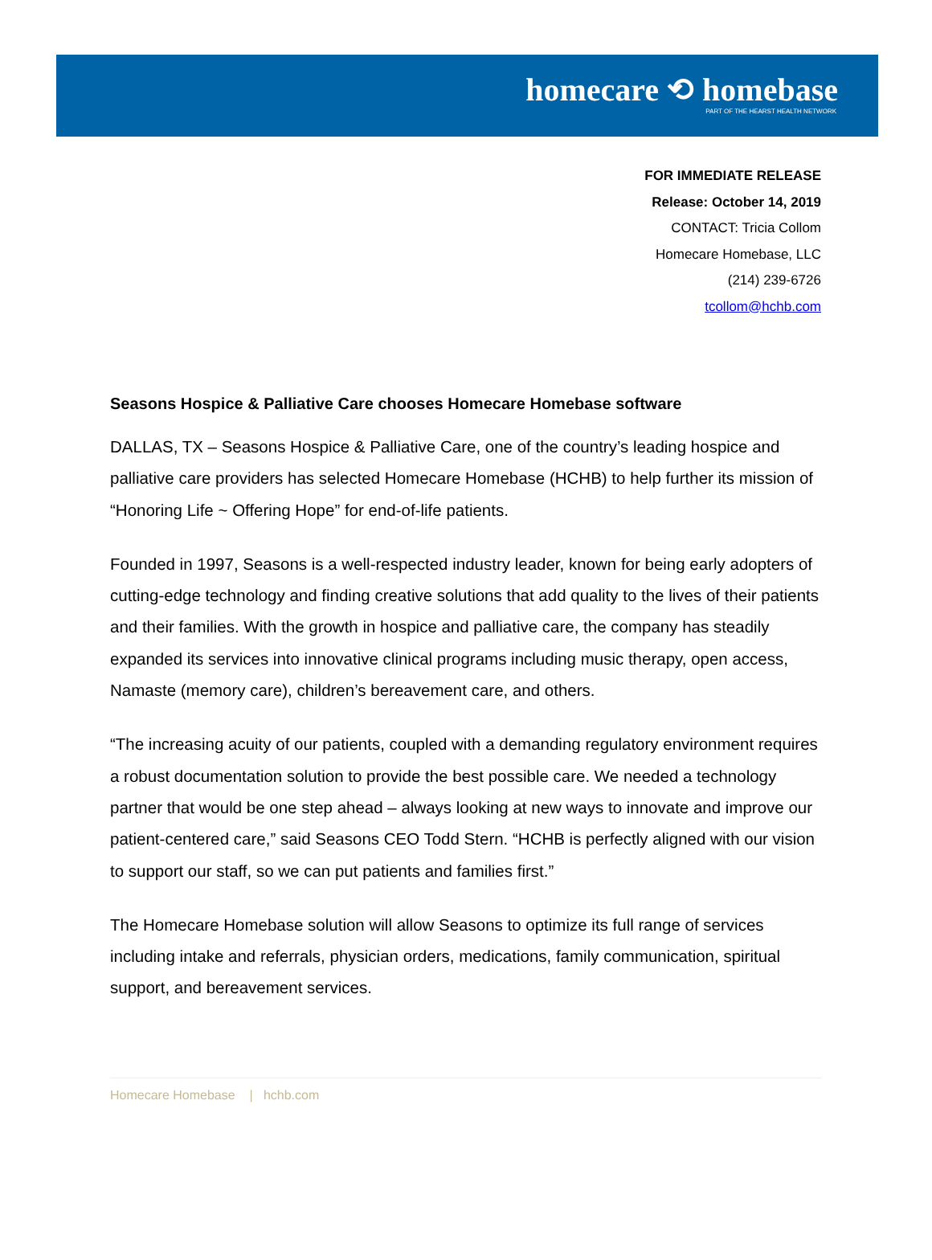homecare ⟲ homebase
PART OF THE HEARST HEALTH NETWORK
FOR IMMEDIATE RELEASE
Release: October 14, 2019
CONTACT: Tricia Collom
Homecare Homebase, LLC
(214) 239-6726
tcollom@hchb.com
Seasons Hospice & Palliative Care chooses Homecare Homebase software
DALLAS, TX – Seasons Hospice & Palliative Care, one of the country’s leading hospice and palliative care providers has selected Homecare Homebase (HCHB) to help further its mission of “Honoring Life ~ Offering Hope” for end-of-life patients.
Founded in 1997, Seasons is a well-respected industry leader, known for being early adopters of cutting-edge technology and finding creative solutions that add quality to the lives of their patients and their families. With the growth in hospice and palliative care, the company has steadily expanded its services into innovative clinical programs including music therapy, open access, Namaste (memory care), children’s bereavement care, and others.
“The increasing acuity of our patients, coupled with a demanding regulatory environment requires a robust documentation solution to provide the best possible care. We needed a technology partner that would be one step ahead – always looking at new ways to innovate and improve our patient-centered care,” said Seasons CEO Todd Stern. “HCHB is perfectly aligned with our vision to support our staff, so we can put patients and families first.”
The Homecare Homebase solution will allow Seasons to optimize its full range of services including intake and referrals, physician orders, medications, family communication, spiritual support, and bereavement services.
Homecare Homebase | hchb.com